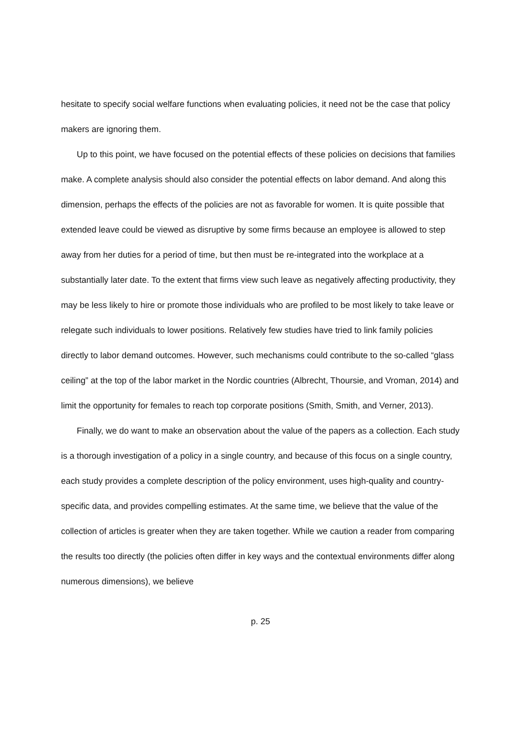hesitate to specify social welfare functions when evaluating policies, it need not be the case that policy makers are ignoring them.
Up to this point, we have focused on the potential effects of these policies on decisions that families make. A complete analysis should also consider the potential effects on labor demand. And along this dimension, perhaps the effects of the policies are not as favorable for women. It is quite possible that extended leave could be viewed as disruptive by some firms because an employee is allowed to step away from her duties for a period of time, but then must be re-integrated into the workplace at a substantially later date. To the extent that firms view such leave as negatively affecting productivity, they may be less likely to hire or promote those individuals who are profiled to be most likely to take leave or relegate such individuals to lower positions. Relatively few studies have tried to link family policies directly to labor demand outcomes. However, such mechanisms could contribute to the so-called “glass ceiling” at the top of the labor market in the Nordic countries (Albrecht, Thoursie, and Vroman, 2014) and limit the opportunity for females to reach top corporate positions (Smith, Smith, and Verner, 2013).
Finally, we do want to make an observation about the value of the papers as a collection. Each study is a thorough investigation of a policy in a single country, and because of this focus on a single country, each study provides a complete description of the policy environment, uses high-quality and country-specific data, and provides compelling estimates. At the same time, we believe that the value of the collection of articles is greater when they are taken together. While we caution a reader from comparing the results too directly (the policies often differ in key ways and the contextual environments differ along numerous dimensions), we believe
p. 25